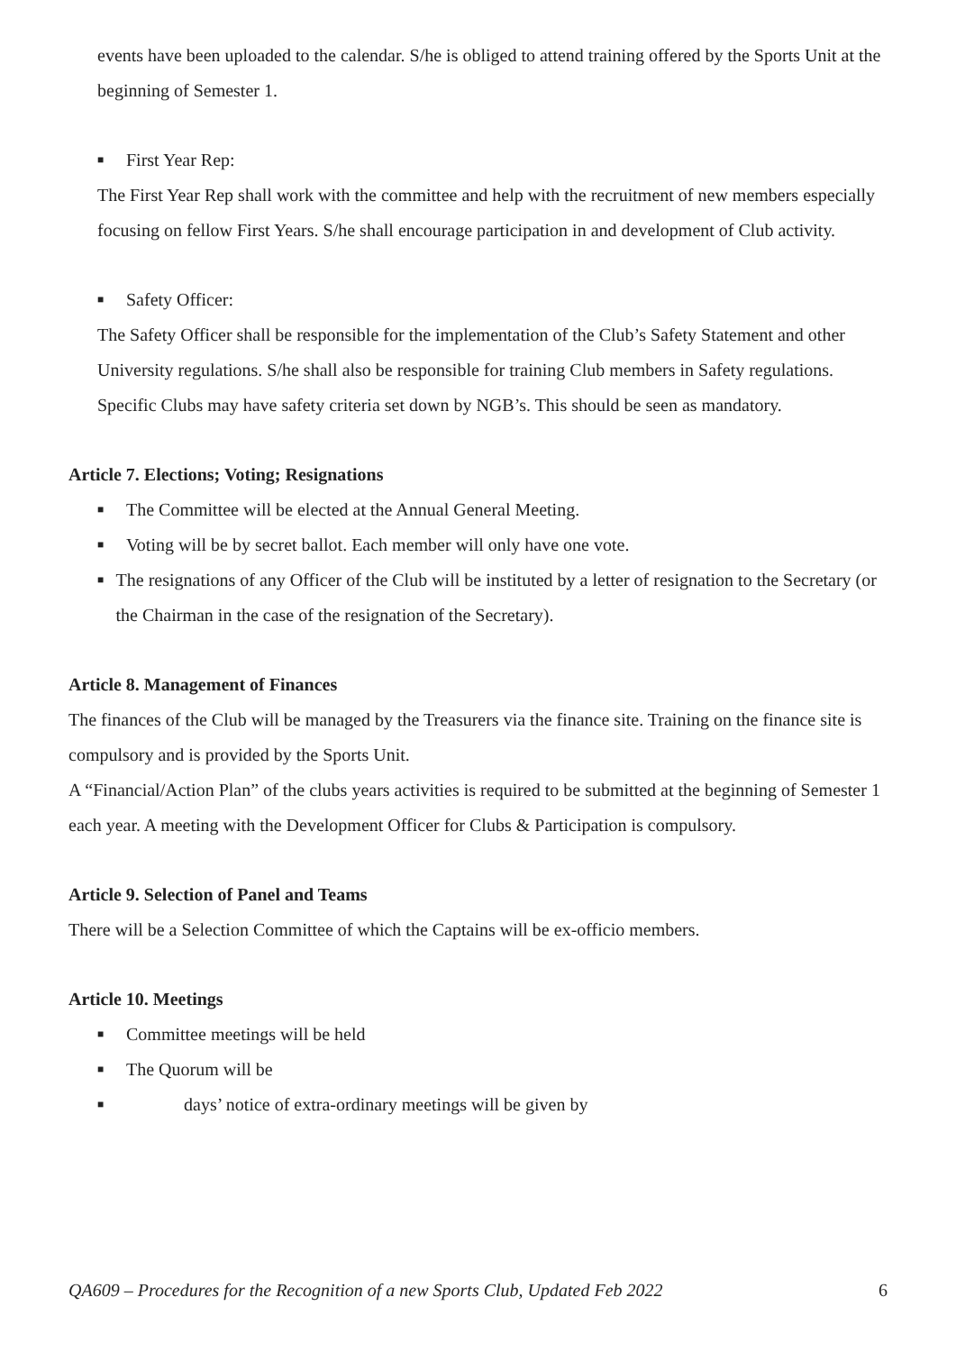events have been uploaded to the calendar. S/he is obliged to attend training offered by the Sports Unit at the beginning of Semester 1.
■ First Year Rep:
The First Year Rep shall work with the committee and help with the recruitment of new members especially focusing on fellow First Years. S/he shall encourage participation in and development of Club activity.
■ Safety Officer:
The Safety Officer shall be responsible for the implementation of the Club’s Safety Statement and other University regulations. S/he shall also be responsible for training Club members in Safety regulations. Specific Clubs may have safety criteria set down by NGB’s. This should be seen as mandatory.
Article 7. Elections; Voting; Resignations
■ The Committee will be elected at the Annual General Meeting.
■ Voting will be by secret ballot. Each member will only have one vote.
■ The resignations of any Officer of the Club will be instituted by a letter of resignation to the Secretary (or the Chairman in the case of the resignation of the Secretary).
Article 8. Management of Finances
The finances of the Club will be managed by the Treasurers via the finance site. Training on the finance site is compulsory and is provided by the Sports Unit.
A “Financial/Action Plan” of the clubs years activities is required to be submitted at the beginning of Semester 1 each year. A meeting with the Development Officer for Clubs & Participation is compulsory.
Article 9. Selection of Panel and Teams
There will be a Selection Committee of which the Captains will be ex-officio members.
Article 10. Meetings
■ Committee meetings will be held
■ The Quorum will be
■ days’ notice of extra-ordinary meetings will be given by
QA609 – Procedures for the Recognition of a new Sports Club, Updated Feb 2022 6